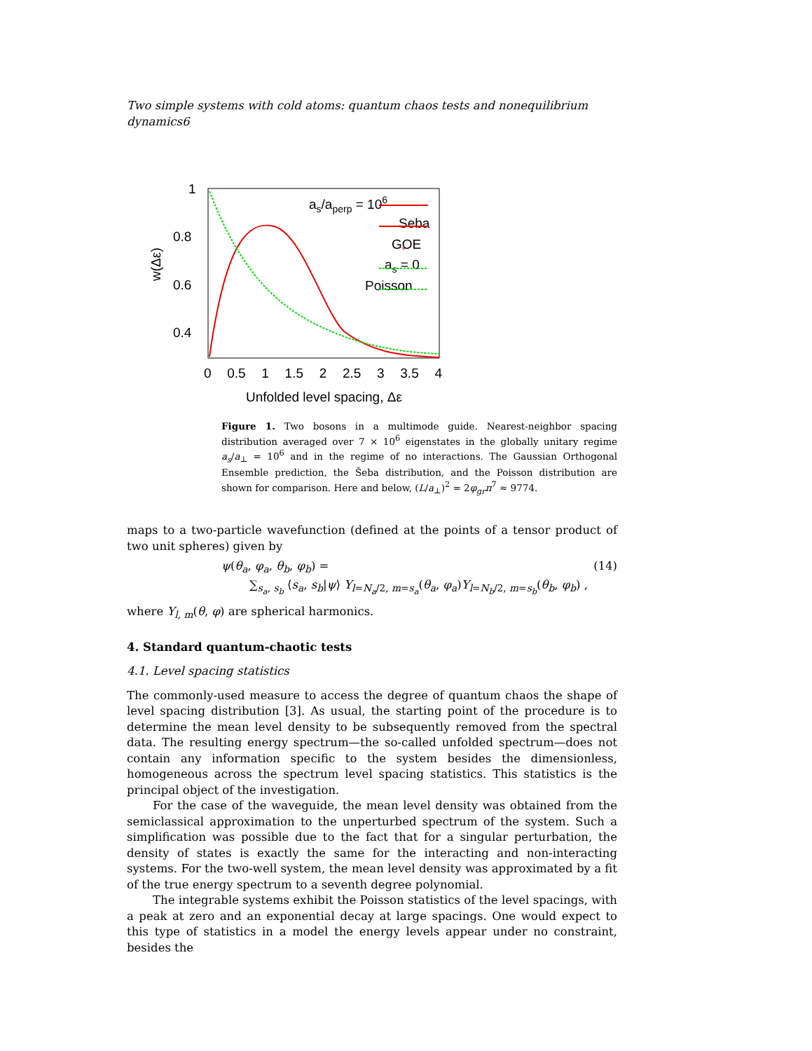Two simple systems with cold atoms: quantum chaos tests and nonequilibrium dynamics6
1
0.8
0.6
0.4
0.2
as/aperp = 106
Seba
GOE
as = 0
Poisson
+
w(Δε)
0 0.5 1 1.5 2 2.5 3 3.5 4
Unfolded level spacing, Δε
0.2 0
Figure 1. Two bosons in a multimode guide. Nearest-neighbor spacing distribution averaged over 7 × 10<sup>6</sup> eigenstates in the globally unitary regime a<sub>s</sub>/a<sub>⊥</sub> = 10<sup>6</sup> and in the regime of no interactions. The Gaussian Orthogonal Ensemble prediction, the Šeba distribution, and the Poisson distribution are shown for comparison. Here and below, (L/a<sub>⊥</sub>)<sup>2</sup> = 2φ<sub>gr</sub>π<sup>7</sup> ≈ 9774.
maps to a two-particle wavefunction (defined at the points of a tensor product of two unit spheres) given by
ψ(θ<sub>a</sub>, φ<sub>a</sub>, θ<sub>b</sub>, φ<sub>b</sub>) = (14)
∑<sub>s<sub>a</sub>, s<sub>b</sub></sub> ⟨s<sub>a</sub>, s<sub>b</sub>|ψ⟩ Y<sub>l=N<sub>a</sub>/2, m=s<sub>a</sub></sub>(θ<sub>a</sub>, φ<sub>a</sub>)Y<sub>l=N<sub>b</sub>/2, m=s<sub>b</sub></sub>(θ<sub>b</sub>, φ<sub>b</sub>) ,
where Y<sub>l, m</sub>(θ, φ) are spherical harmonics.
4. Standard quantum-chaotic tests
4.1. Level spacing statistics
The commonly-used measure to access the degree of quantum chaos the shape of level spacing distribution [3]. As usual, the starting point of the procedure is to determine the mean level density to be subsequently removed from the spectral data. The resulting energy spectrum—the so-called unfolded spectrum—does not contain any information specific to the system besides the dimensionless, homogeneous across the spectrum level spacing statistics. This statistics is the principal object of the investigation.
For the case of the waveguide, the mean level density was obtained from the semiclassical approximation to the unperturbed spectrum of the system. Such a simplification was possible due to the fact that for a singular perturbation, the density of states is exactly the same for the interacting and non-interacting systems. For the two-well system, the mean level density was approximated by a fit of the true energy spectrum to a seventh degree polynomial.
The integrable systems exhibit the Poisson statistics of the level spacings, with a peak at zero and an exponential decay at large spacings. One would expect to this type of statistics in a model the energy levels appear under no constraint, besides the